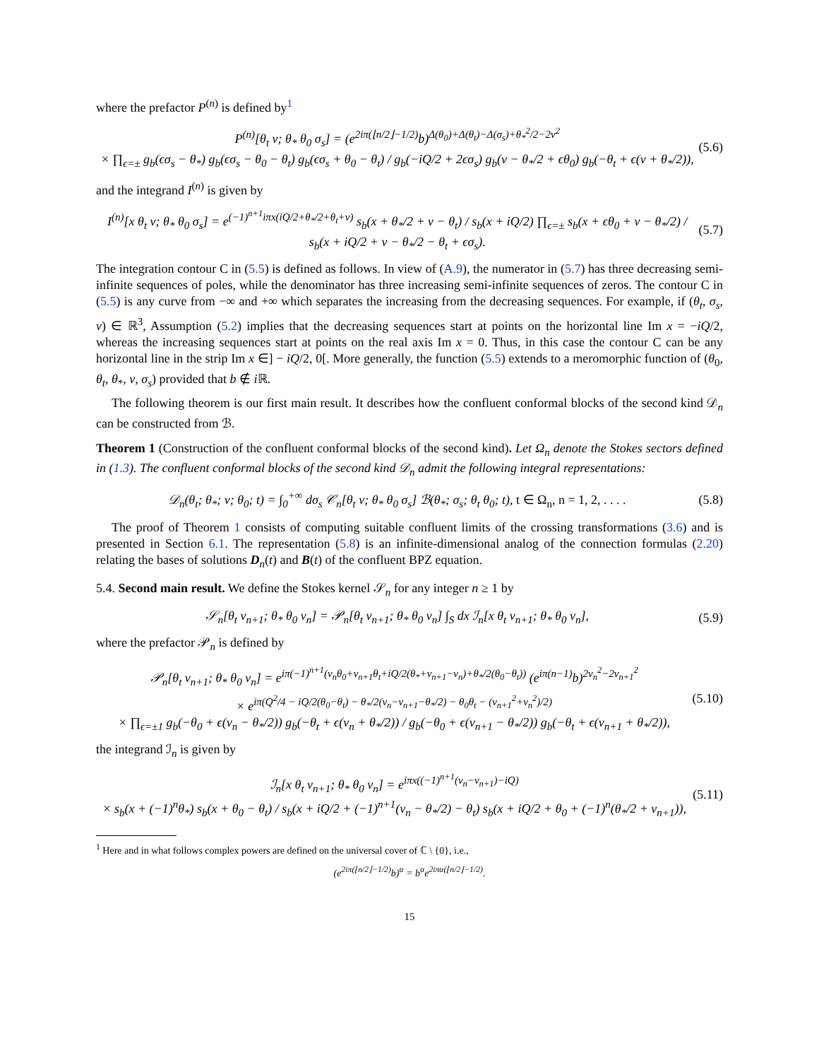where the prefactor P<sup>(n)</sup> is defined by<sup>1</sup>
P<sup>(n)</sup>[θ<sub>t</sub> ν; θ<sub>*</sub> θ<sub>0</sub> σ<sub>s</sub>] = (e<sup>2iπ(⌊n/2⌋−1/2)</sup>b)<sup>Δ(θ<sub>0</sub>)+Δ(θ<sub>t</sub>)−Δ(σ<sub>s</sub>)+θ<sub>*</sub><sup>2</sup>/2−2ν<sup>2</sup></sup>
× ∏<sub>ϵ=±</sub> g<sub>b</sub>(ϵσ<sub>s</sub> − θ<sub>*</sub>) g<sub>b</sub>(ϵσ<sub>s</sub> − θ<sub>0</sub> − θ<sub>t</sub>) g<sub>b</sub>(ϵσ<sub>s</sub> + θ<sub>0</sub> − θ<sub>t</sub>) / g<sub>b</sub>(−iQ/2 + 2ϵσ<sub>s</sub>) g<sub>b</sub>(ν − θ<sub>*</sub>/2 + ϵθ<sub>0</sub>) g<sub>b</sub>(−θ<sub>t</sub> + ϵ(ν + θ<sub>*</sub>/2)),
(5.6)
and the integrand I<sup>(n)</sup> is given by
I<sup>(n)</sup>[x θ<sub>t</sub> ν; θ<sub>*</sub> θ<sub>0</sub> σ<sub>s</sub>] = e<sup>(−1)<sup>n+1</sup>iπx(iQ/2+θ<sub>*</sub>/2+θ<sub>t</sub>+ν)</sup> s<sub>b</sub>(x + θ<sub>*</sub>/2 + ν − θ<sub>t</sub>) / s<sub>b</sub>(x + iQ/2) ∏<sub>ϵ=±</sub> s<sub>b</sub>(x + ϵθ<sub>0</sub> + ν − θ<sub>*</sub>/2) / s<sub>b</sub>(x + iQ/2 + ν − θ<sub>*</sub>/2 − θ<sub>t</sub> + ϵσ<sub>s</sub>).
(5.7)
The integration contour C in (5.5) is defined as follows. In view of (A.9), the numerator in (5.7) has three decreasing semi-infinite sequences of poles, while the denominator has three increasing semi-infinite sequences of zeros. The contour C in (5.5) is any curve from −∞ and +∞ which separates the increasing from the decreasing sequences. For example, if (θ<sub>t</sub>, σ<sub>s</sub>, ν) ∈ ℝ<sup>3</sup>, Assumption (5.2) implies that the decreasing sequences start at points on the horizontal line Im x = −iQ/2, whereas the increasing sequences start at points on the real axis Im x = 0. Thus, in this case the contour C can be any horizontal line in the strip Im x ∈] − iQ/2, 0[. More generally, the function (5.5) extends to a meromorphic function of (θ<sub>0</sub>, θ<sub>t</sub>, θ<sub>*</sub>, ν, σ<sub>s</sub>) provided that b ∉ i ℝ.
The following theorem is our first main result. It describes how the confluent conformal blocks of the second kind 𝒟<sub>n</sub> can be constructed from ℬ.
Theorem 1 (Construction of the confluent conformal blocks of the second kind). Let Ω<sub>n</sub> denote the Stokes sectors defined in (1.3). The confluent conformal blocks of the second kind 𝒟<sub>n</sub> admit the following integral representations:
𝒟<sub>n</sub>(θ<sub>t</sub>; θ<sub>*</sub>; ν; θ<sub>0</sub>; t) = ∫<sub>0</sub><sup>+∞</sup> dσ<sub>s</sub> 𝒞<sub>n</sub>[θ<sub>t</sub> ν; θ<sub>*</sub> θ<sub>0</sub> σ<sub>s</sub>] ℬ(θ<sub>*</sub>; σ<sub>s</sub>; θ<sub>t</sub> θ<sub>0</sub>; t), t ∈ Ω<sub>n</sub>, n = 1, 2, . . . .
(5.8)
The proof of Theorem 1 consists of computing suitable confluent limits of the crossing transformations (3.6) and is presented in Section 6.1. The representation (5.8) is an infinite-dimensional analog of the connection formulas (2.20) relating the bases of solutions D<sub>n</sub>(t) and B(t) of the confluent BPZ equation.
5.4. Second main result. We define the Stokes kernel 𝒮<sub>n</sub> for any integer n ≥ 1 by
𝒮<sub>n</sub>[θ<sub>t</sub> ν<sub>n+1</sub>; θ<sub>*</sub> θ<sub>0</sub> ν<sub>n</sub>] = 𝒫<sub>n</sub>[θ<sub>t</sub> ν<sub>n+1</sub>; θ<sub>*</sub> θ<sub>0</sub> ν<sub>n</sub>] ∫<sub>S</sub> dx ℐ<sub>n</sub>[x θ<sub>t</sub> ν<sub>n+1</sub>; θ<sub>*</sub> θ<sub>0</sub> ν<sub>n</sub>],
(5.9)
where the prefactor 𝒫<sub>n</sub> is defined by
𝒫<sub>n</sub>[θ<sub>t</sub> ν<sub>n+1</sub>; θ<sub>*</sub> θ<sub>0</sub> ν<sub>n</sub>] = e<sup>iπ(−1)<sup>n+1</sup>(ν<sub>n</sub>θ<sub>0</sub>+ν<sub>n+1</sub>θ<sub>t</sub>+iQ/2(θ<sub>*</sub>+ν<sub>n+1</sub>−ν<sub>n</sub>)+θ<sub>*</sub>/2(θ<sub>0</sub>−θ<sub>t</sub>))</sup> (e<sup>iπ(n−1)</sup>b)<sup>2ν<sub>n</sub><sup>2</sup>−2ν<sub>n+1</sub><sup>2</sup></sup>
× e<sup>iπ(Q<sup>2</sup>/4 − iQ/2(θ<sub>0</sub>−θ<sub>t</sub>) − θ<sub>*</sub>/2(ν<sub>n</sub>−ν<sub>n+1</sub>−θ<sub>*</sub>/2) − θ<sub>0</sub>θ<sub>t</sub> − (ν<sub>n+1</sub><sup>2</sup>+ν<sub>n</sub><sup>2</sup>)/2)</sup>
× ∏<sub>ϵ=±1</sub> g<sub>b</sub>(−θ<sub>0</sub> + ϵ(ν<sub>n</sub> − θ<sub>*</sub>/2)) g<sub>b</sub>(−θ<sub>t</sub> + ϵ(ν<sub>n</sub> + θ<sub>*</sub>/2)) / g<sub>b</sub>(−θ<sub>0</sub> + ϵ(ν<sub>n+1</sub> − θ<sub>*</sub>/2)) g<sub>b</sub>(−θ<sub>t</sub> + ϵ(ν<sub>n+1</sub> + θ<sub>*</sub>/2)),
(5.10)
the integrand ℐ<sub>n</sub> is given by
ℐ<sub>n</sub>[x θ<sub>t</sub> ν<sub>n+1</sub>; θ<sub>*</sub> θ<sub>0</sub> ν<sub>n</sub>] = e<sup>iπx((−1)<sup>n+1</sup>(ν<sub>n</sub>−ν<sub>n+1</sub>)−iQ)</sup>
× s<sub>b</sub>(x + (−1)<sup>n</sup>θ<sub>*</sub>) s<sub>b</sub>(x + θ<sub>0</sub> − θ<sub>t</sub>) / s<sub>b</sub>(x + iQ/2 + (−1)<sup>n+1</sup>(ν<sub>n</sub> − θ<sub>*</sub>/2) − θ<sub>t</sub>) s<sub>b</sub>(x + iQ/2 + θ<sub>0</sub> + (−1)<sup>n</sup>(θ<sub>*</sub>/2 + ν<sub>n+1</sub>)),
(5.11)
<sup>1</sup> Here and in what follows complex powers are defined on the universal cover of ℂ \ {0}, i.e.,
(e<sup>2iπ(⌊n/2⌋−1/2)</sup>b)<sup>α</sup> = b<sup>α</sup>e<sup>2iπα(⌊n/2⌋−1/2)</sup>.
15